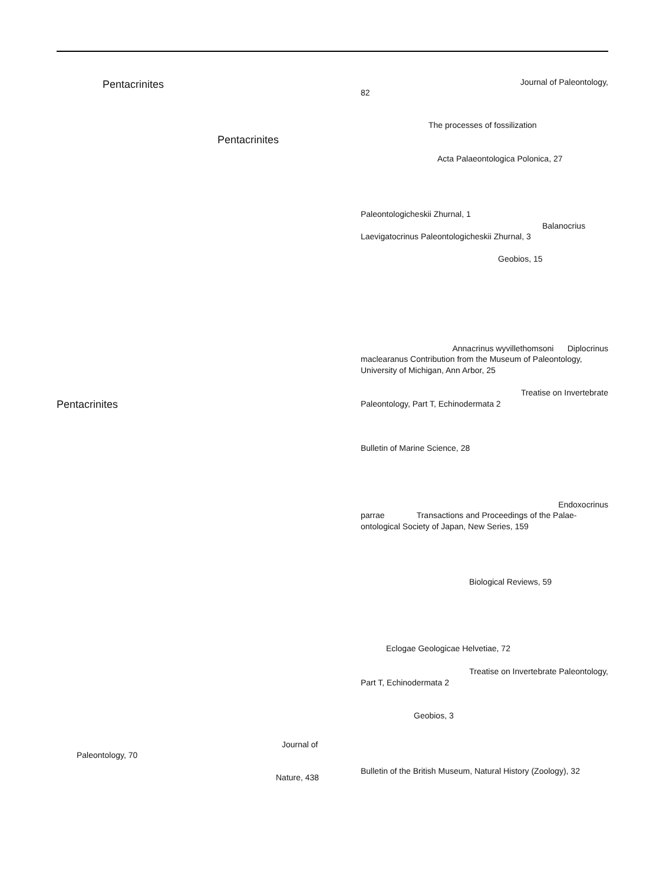Pentacrinites
Pentacrinites
Pentacrinites
Journal of
Paleontology, 70
Nature, 438
Journal of Paleontology,
82
The processes of fossilization
Acta Palaeontologica Polonica, 27
Paleontologicheskii Zhurnal, 1
Balanocrius
Laevigatocrinus Paleontologicheskii Zhurnal, 3
Geobios, 15
Annacrinus wyvillethomsoni Diplocrinus
maclearanus Contribution from the Museum of Paleontology,
University of Michigan, Ann Arbor, 25
Treatise on Invertebrate
Paleontology, Part T, Echinodermata 2
Bulletin of Marine Science, 28
Endoxocrinus
parrae Transactions and Proceedings of the Palae-
ontological Society of Japan, New Series, 159
Biological Reviews, 59
Eclogae Geologicae Helvetiae, 72
Treatise on Invertebrate Paleontology,
Part T, Echinodermata 2
Geobios, 3
Bulletin of the British Museum, Natural History (Zoology), 32